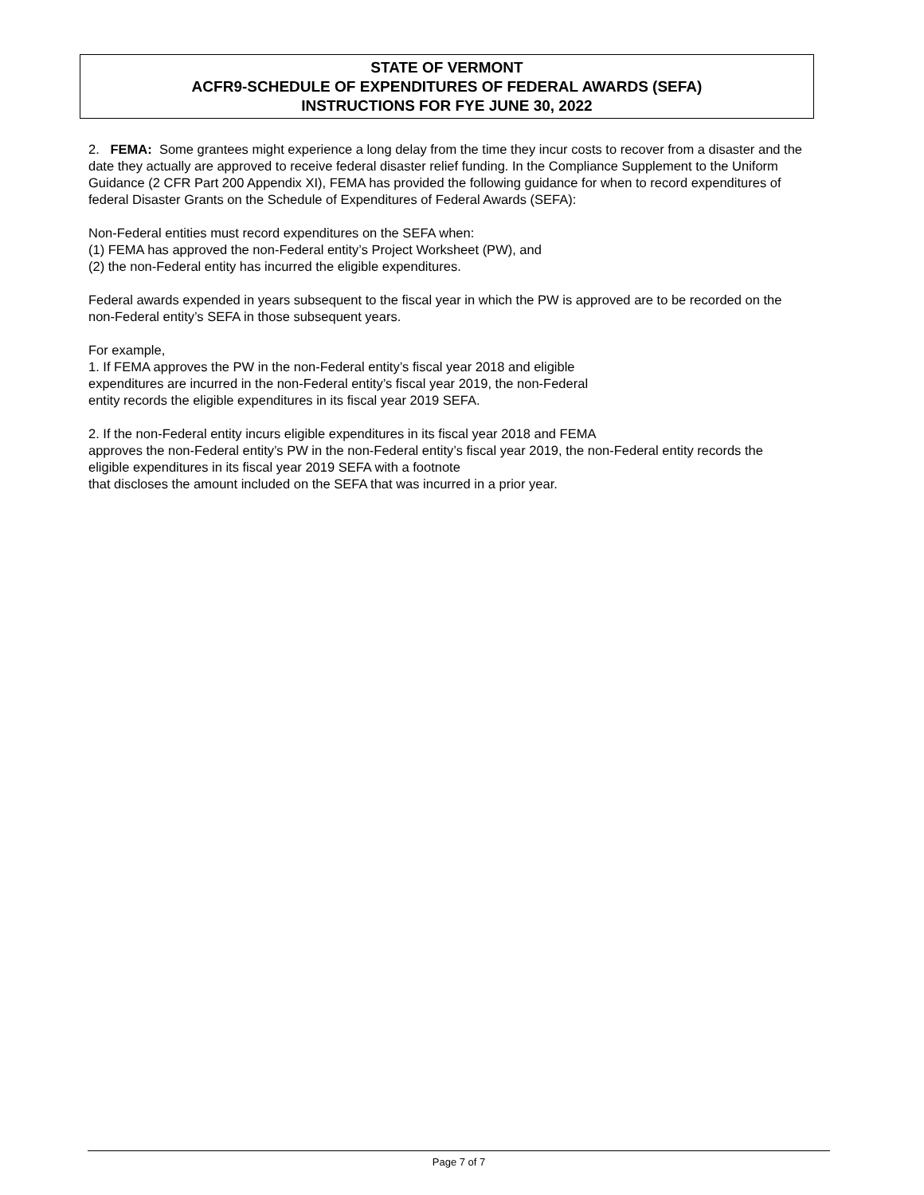STATE OF VERMONT
ACFR9-SCHEDULE OF EXPENDITURES OF FEDERAL AWARDS (SEFA)
INSTRUCTIONS FOR FYE JUNE 30, 2022
2. FEMA: Some grantees might experience a long delay from the time they incur costs to recover from a disaster and the date they actually are approved to receive federal disaster relief funding. In the Compliance Supplement to the Uniform Guidance (2 CFR Part 200 Appendix XI), FEMA has provided the following guidance for when to record expenditures of federal Disaster Grants on the Schedule of Expenditures of Federal Awards (SEFA):
Non-Federal entities must record expenditures on the SEFA when:
(1) FEMA has approved the non-Federal entity’s Project Worksheet (PW), and
(2) the non-Federal entity has incurred the eligible expenditures.
Federal awards expended in years subsequent to the fiscal year in which the PW is approved are to be recorded on the non-Federal entity’s SEFA in those subsequent years.
For example,
1. If FEMA approves the PW in the non-Federal entity’s fiscal year 2018 and eligible
expenditures are incurred in the non-Federal entity’s fiscal year 2019, the non-Federal
entity records the eligible expenditures in its fiscal year 2019 SEFA.
2. If the non-Federal entity incurs eligible expenditures in its fiscal year 2018 and FEMA
approves the non-Federal entity’s PW in the non-Federal entity’s fiscal year 2019, the non-Federal entity records the eligible expenditures in its fiscal year 2019 SEFA with a footnote
that discloses the amount included on the SEFA that was incurred in a prior year.
Page 7 of 7